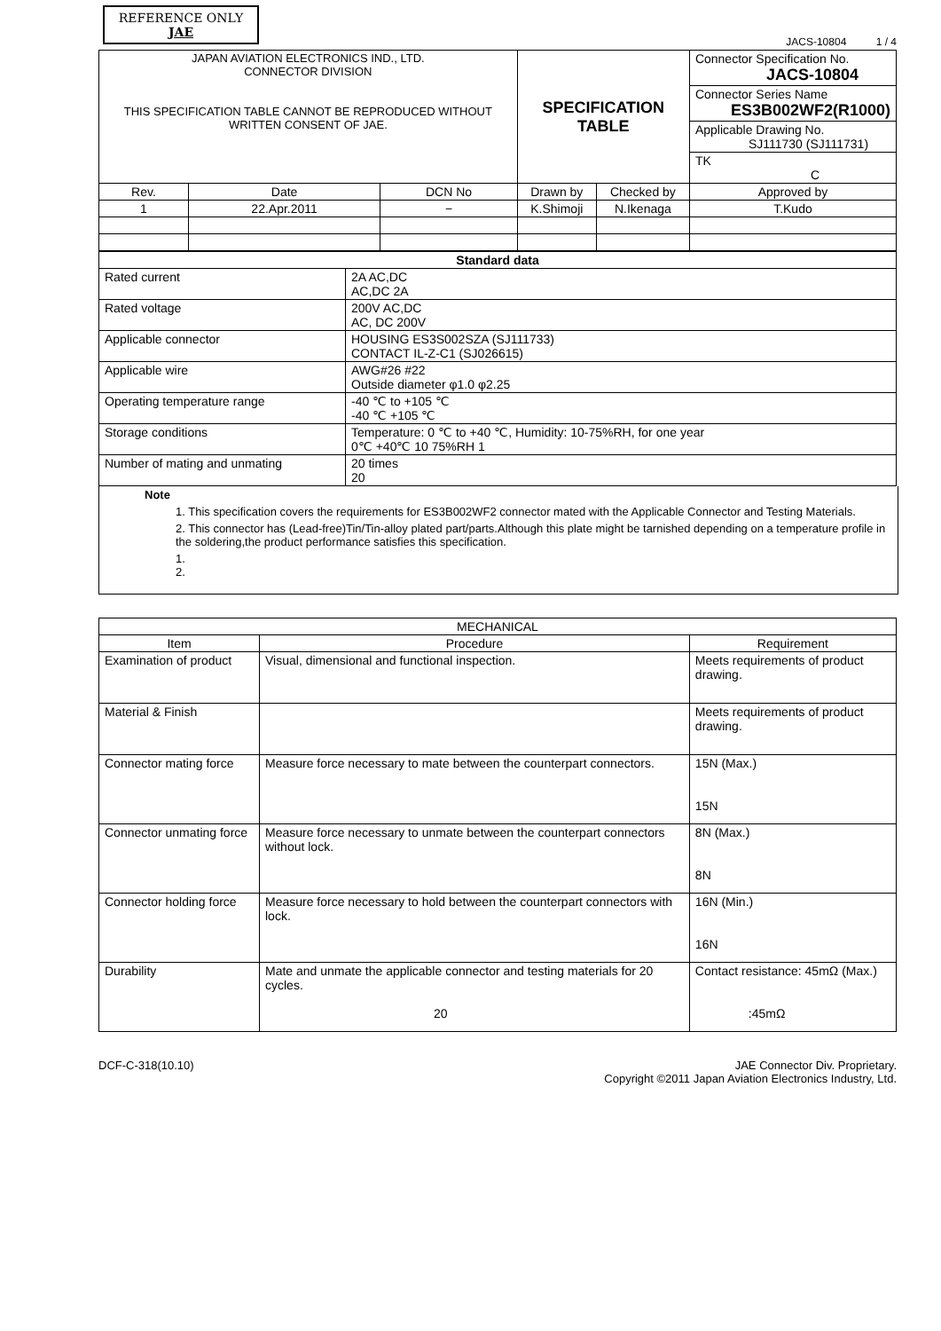REFERENCE ONLY
JAE
JACS-10804 1 / 4
| JAPAN AVIATION ELECTRONICS IND., LTD. CONNECTOR DIVISION THIS SPECIFICATION TABLE CANNOT BE REPRODUCED WITHOUT WRITTEN CONSENT OF JAE. | | | SPECIFICATION TABLE | | Connector Specification No. JACS-10804 |
| | | | | | Connector Series Name ES3B002WF2(R1000) |
| | | | | | Applicable Drawing No. SJ111730 (SJ111731) |
| | | | | | TK C |
| Rev. | Date | DCN No | Drawn by | Checked by | Approved by |
| 1 | 22.Apr.2011 | − | K.Shimoji | N.Ikenaga | T.Kudo |
| Standard data | |
| --- | --- |
| Rated current | 2A AC,DC AC,DC 2A |
| Rated voltage | 200V AC,DC AC, DC 200V |
| Applicable connector | HOUSING ES3S002SZA (SJ111733) CONTACT IL-Z-C1 (SJ026615) |
| Applicable wire | AWG#26 #22 Outside diameter φ1.0 φ2.25 |
| Operating temperature range | -40 ℃ to +105 ℃ -40 ℃ +105 ℃ |
| Storage conditions | Temperature: 0 ℃ to +40 ℃, Humidity: 10-75%RH, for one year 0℃ +40℃ 10 75%RH 1 |
| Number of mating and unmating | 20 times 20 |
Note
1. This specification covers the requirements for ES3B002WF2 connector mated with the Applicable Connector and Testing Materials.
2. This connector has (Lead-free)Tin/Tin-alloy plated part/parts.Although this plate might be tarnished depending on a temperature profile in the soldering,the product performance satisfies this specification.
1.
2.
| MECHANICAL | | |
| --- | --- | --- |
| Item | Procedure | Requirement |
| Examination of product | Visual, dimensional and functional inspection. | Meets requirements of product drawing. |
| Material & Finish | | Meets requirements of product drawing. |
| Connector mating force | Measure force necessary to mate between the counterpart connectors. | 15N (Max.) 15N |
| Connector unmating force | Measure force necessary to unmate between the counterpart connectors without lock. | 8N (Max.) 8N |
| Connector holding force | Measure force necessary to hold between the counterpart connectors with lock. | 16N (Min.) 16N |
| Durability | Mate and unmate the applicable connector and testing materials for 20 cycles. 20 | Contact resistance: 45mΩ (Max.) :45mΩ |
DCF-C-318(10.10) JAE Connector Div. Proprietary.
Copyright ©2011 Japan Aviation Electronics Industry, Ltd.